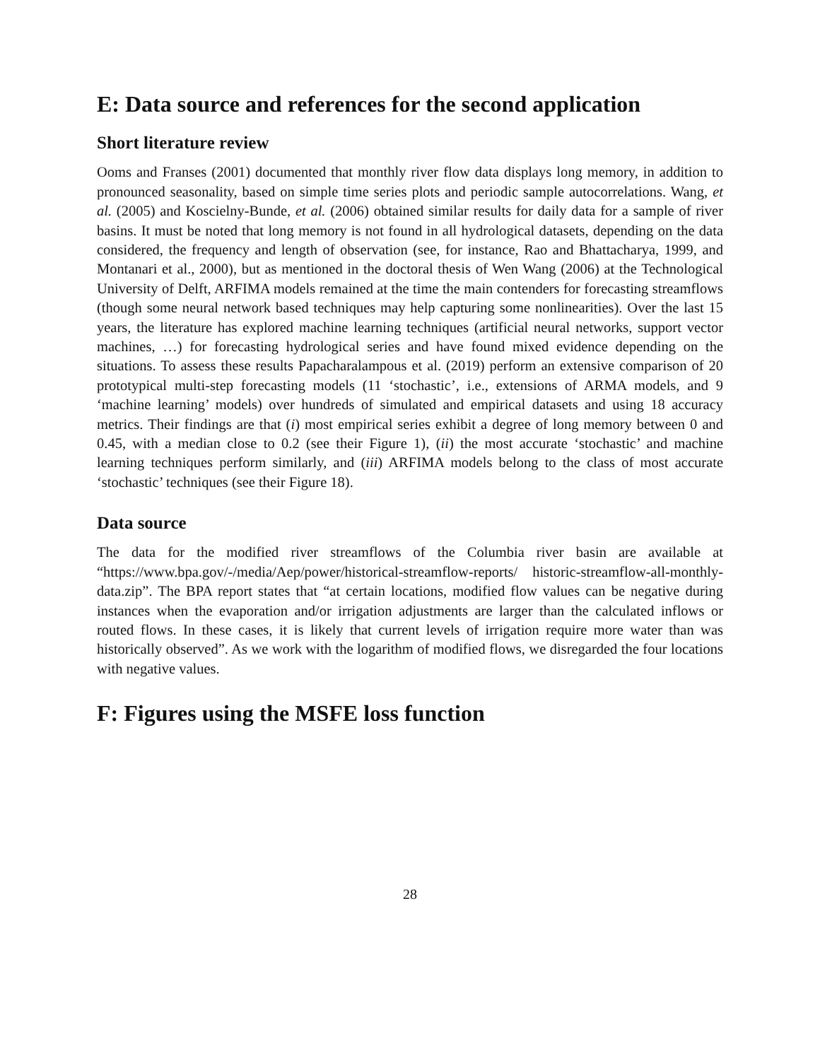E: Data source and references for the second application
Short literature review
Ooms and Franses (2001) documented that monthly river flow data displays long memory, in addition to pronounced seasonality, based on simple time series plots and periodic sample autocorrelations. Wang, et al. (2005) and Koscielny-Bunde, et al. (2006) obtained similar results for daily data for a sample of river basins. It must be noted that long memory is not found in all hydrological datasets, depending on the data considered, the frequency and length of observation (see, for instance, Rao and Bhattacharya, 1999, and Montanari et al., 2000), but as mentioned in the doctoral thesis of Wen Wang (2006) at the Technological University of Delft, ARFIMA models remained at the time the main contenders for forecasting streamflows (though some neural network based techniques may help capturing some nonlinearities). Over the last 15 years, the literature has explored machine learning techniques (artificial neural networks, support vector machines, …) for forecasting hydrological series and have found mixed evidence depending on the situations. To assess these results Papacharalampous et al. (2019) perform an extensive comparison of 20 prototypical multi-step forecasting models (11 ‘stochastic’, i.e., extensions of ARMA models, and 9 ‘machine learning’ models) over hundreds of simulated and empirical datasets and using 18 accuracy metrics. Their findings are that (i) most empirical series exhibit a degree of long memory between 0 and 0.45, with a median close to 0.2 (see their Figure 1), (ii) the most accurate ‘stochastic’ and machine learning techniques perform similarly, and (iii) ARFIMA models belong to the class of most accurate ‘stochastic’ techniques (see their Figure 18).
Data source
The data for the modified river streamflows of the Columbia river basin are available at “https://www.bpa.gov/-/media/Aep/power/historical-streamflow-reports/ historic-streamflow-all-monthly-data.zip”. The BPA report states that “at certain locations, modified flow values can be negative during instances when the evaporation and/or irrigation adjustments are larger than the calculated inflows or routed flows. In these cases, it is likely that current levels of irrigation require more water than was historically observed”. As we work with the logarithm of modified flows, we disregarded the four locations with negative values.
F: Figures using the MSFE loss function
28